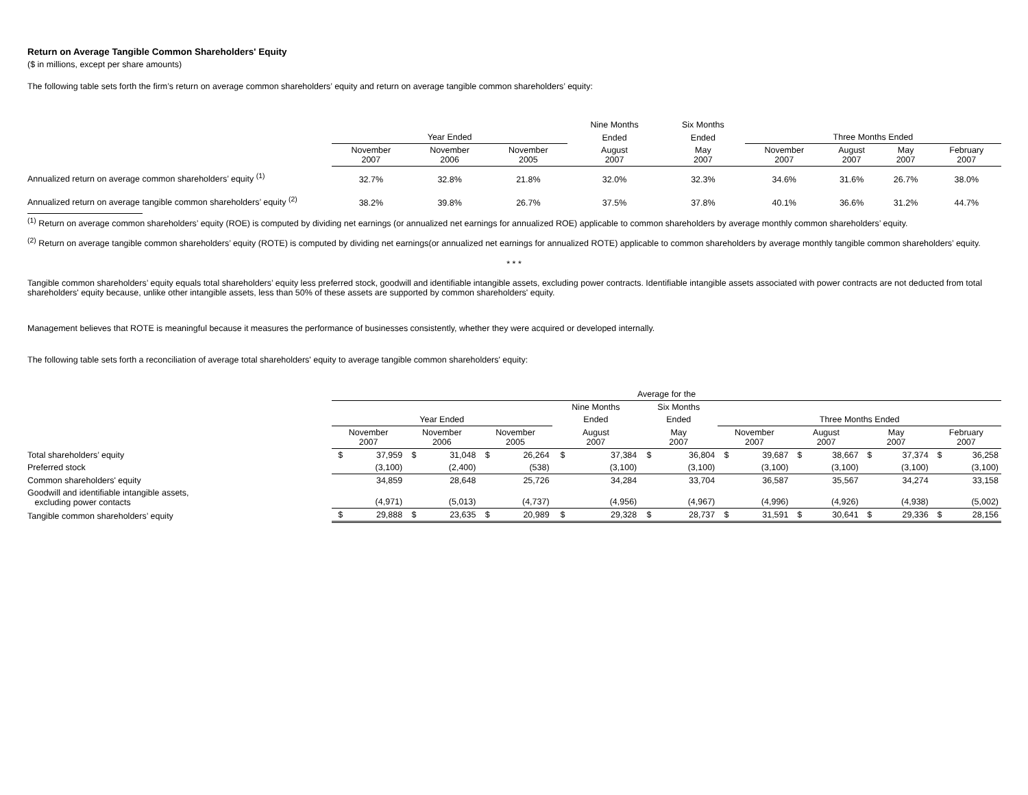Return on Average Tangible Common Shareholders' Equity
($ in millions, except per share amounts)
The following table sets forth the firm’s return on average common shareholders’ equity and return on average tangible common shareholders’ equity:
| | | | | Nine Months | Six Months | | | | |
| | Year Ended | | | Ended | Ended | Three Months Ended | | | |
| | November 2007 | November 2006 | November 2005 | August 2007 | May 2007 | November 2007 | August 2007 | May 2007 | February 2007 |
| Annualized return on average common shareholders’ equity <sup>(1)</sup> | 32.7% | 32.8% | 21.8% | 32.0% | 32.3% | 34.6% | 31.6% | 26.7% | 38.0% |
| Annualized return on average tangible common shareholders’ equity <sup>(2)</sup> | 38.2% | 39.8% | 26.7% | 37.5% | 37.8% | 40.1% | 36.6% | 31.2% | 44.7% |
<sup>(1)</sup> Return on average common shareholders’ equity (ROE) is computed by dividing net earnings (or annualized net earnings for annualized ROE) applicable to common shareholders by average monthly common shareholders’ equity.
<sup>(2)</sup> Return on average tangible common shareholders’ equity (ROTE) is computed by dividing net earnings(or annualized net earnings for annualized ROTE) applicable to common shareholders by average monthly tangible common shareholders’ equity.
* * *
Tangible common shareholders’ equity equals total shareholders’ equity less preferred stock, goodwill and identifiable intangible assets, excluding power contracts. Identifiable intangible assets associated with power contracts are not deducted from total shareholders' equity because, unlike other intangible assets, less than 50% of these assets are supported by common shareholders' equity.
Management believes that ROTE is meaningful because it measures the performance of businesses consistently, whether they were acquired or developed internally.
The following table sets forth a reconciliation of average total shareholders' equity to average tangible common shareholders' equity:
| | Average for the | | | | | | | | | | | | | | | | | |
| | | | | | | | Nine Months | | Six Months | | | | | | | | | |
| | Year Ended | | | | | | Ended | | Ended | | Three Months Ended | | | | | | | |
| | November 2007 | | November 2006 | | November 2005 | | August 2007 | | May 2007 | | November 2007 | | August 2007 | | May 2007 | | February 2007 | |
| Total shareholders’ equity | $ | 37,959 | $ | 31,048 | $ | 26,264 | $ | 37,384 | $ | 36,804 | $ | 39,687 | $ | 38,667 | $ | 37,374 | $ | 36,258 |
| Preferred stock | | (3,100) | | (2,400) | | (538) | | (3,100) | | (3,100) | | (3,100) | | (3,100) | | (3,100) | | (3,100) |
| Common shareholders' equity | | 34,859 | | 28,648 | | 25,726 | | 34,284 | | 33,704 | | 36,587 | | 35,567 | | 34,274 | | 33,158 |
| Goodwill and identifiable intangible assets, excluding power contacts | | (4,971) | | (5,013) | | (4,737) | | (4,956) | | (4,967) | | (4,996) | | (4,926) | | (4,938) | | (5,002) |
| Tangible common shareholders’ equity | $ | 29,888 | $ | 23,635 | $ | 20,989 | $ | 29,328 | $ | 28,737 | $ | 31,591 | $ | 30,641 | $ | 29,336 | $ | 28,156 |